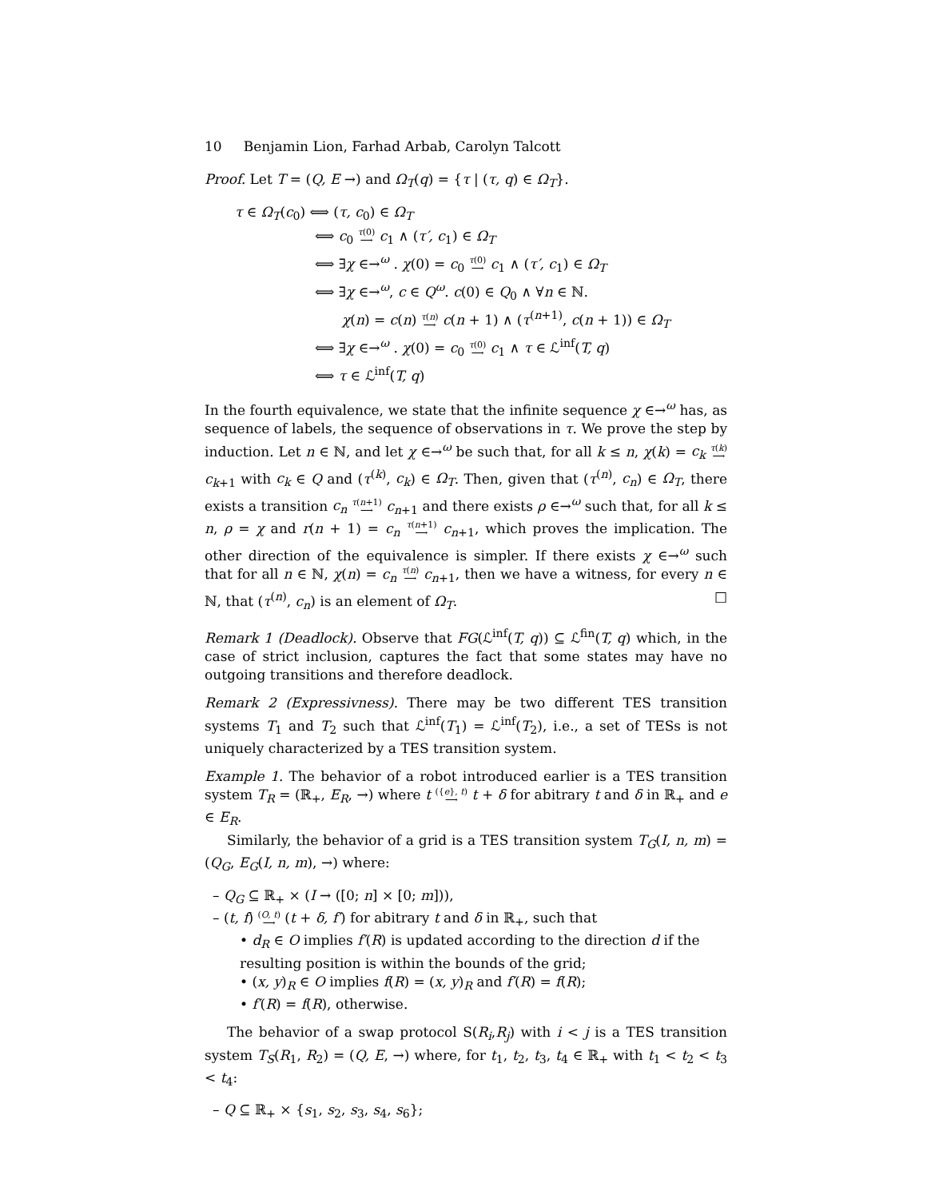10 Benjamin Lion, Farhad Arbab, Carolyn Talcott
Proof. Let T = (Q, E →) and Ω<sub>T</sub>(q) = {τ | (τ, q) ∈ Ω<sub>T</sub>}.
τ ∈ Ω<sub>T</sub>(c<sub>0</sub>) ⟺ (τ, c<sub>0</sub>) ∈ Ω<sub>T</sub>
⟺ c<sub>0</sub> τ(0)
⟶ c<sub>1</sub> ∧ (τ′, c<sub>1</sub>) ∈ Ω<sub>T</sub>
⟺ ∃χ ∈→<sup>ω</sup> . χ(0) = c<sub>0</sub> τ(0)
⟶ c<sub>1</sub> ∧ (τ′, c<sub>1</sub>) ∈ Ω<sub>T</sub>
⟺ ∃χ ∈→<sup>ω</sup>, c ∈ Q<sup>ω</sup>. c(0) ∈ Q<sub>0</sub> ∧ ∀n ∈ ℕ.
χ(n) = c(n) τ(n)
⟶ c(n + 1) ∧ (τ<sup>(n+1)</sup>, c(n + 1)) ∈ Ω<sub>T</sub>
⟺ ∃χ ∈→<sup>ω</sup> . χ(0) = c<sub>0</sub> τ(0)
⟶ c<sub>1</sub> ∧ τ ∈ ℒ<sup>inf</sup>(T, q)
⟺ τ ∈ ℒ<sup>inf</sup>(T, q)
In the fourth equivalence, we state that the infinite sequence χ ∈→<sup>ω</sup> has, as sequence of labels, the sequence of observations in τ. We prove the step by induction. Let n ∈ ℕ, and let χ ∈→<sup>ω</sup> be such that, for all k ≤ n, χ(k) = c<sub>k</sub> τ(k)
⟶ c<sub>k+1</sub> with c<sub>k</sub> ∈ Q and (τ<sup>(k)</sup>, c<sub>k</sub>) ∈ Ω<sub>T</sub>. Then, given that (τ<sup>(n)</sup>, c<sub>n</sub>) ∈ Ω<sub>T</sub>, there exists a transition c<sub>n</sub> τ(n+1)
⟶ c<sub>n+1</sub> and there exists ρ ∈→<sup>ω</sup> such that, for all k ≤ n, ρ = χ and r(n + 1) = c<sub>n</sub> τ(n+1)
⟶ c<sub>n+1</sub>, which proves the implication. The other direction of the equivalence is simpler. If there exists χ ∈→<sup>ω</sup> such that for all n ∈ ℕ, χ(n) = c<sub>n</sub> τ(n)
⟶ c<sub>n+1</sub>, then we have a witness, for every n ∈ ℕ, that (τ<sup>(n)</sup>, c<sub>n</sub>) is an element of Ω<sub>T</sub>. □
Remark 1 (Deadlock). Observe that FG(ℒ<sup>inf</sup>(T, q)) ⊆ ℒ<sup>fin</sup>(T, q) which, in the case of strict inclusion, captures the fact that some states may have no outgoing transitions and therefore deadlock.
Remark 2 (Expressivness). There may be two different TES transition systems T<sub>1</sub> and T<sub>2</sub> such that ℒ<sup>inf</sup>(T<sub>1</sub>) = ℒ<sup>inf</sup>(T<sub>2</sub>), i.e., a set of TESs is not uniquely characterized by a TES transition system.
Example 1. The behavior of a robot introduced earlier is a TES transition system T<sub>R</sub> = (ℝ<sub>+</sub>, E<sub>R</sub>, →) where t ({e}, t)
⟶ t + δ for abitrary t and δ in ℝ<sub>+</sub> and e ∈ E<sub>R</sub>.
Similarly, the behavior of a grid is a TES transition system T<sub>G</sub>(I, n, m) = (Q<sub>G</sub>, E<sub>G</sub>(I, n, m), →) where:
– Q<sub>G</sub> ⊆ ℝ<sub>+</sub> × (I → ([0; n] × [0; m])),
– (t, f) (O, t)
⟶ (t + δ, f′) for abitrary t and δ in ℝ<sub>+</sub>, such that
• d<sub>R</sub> ∈ O implies f′(R) is updated according to the direction d if the resulting position is within the bounds of the grid;
• (x, y)<sub>R</sub> ∈ O implies f(R) = (x, y)<sub>R</sub> and f′(R) = f(R);
• f′(R) = f(R), otherwise.
The behavior of a swap protocol S(R<sub>i</sub>,R<sub>j</sub>) with i < j is a TES transition system T<sub>S</sub>(R<sub>1</sub>, R<sub>2</sub>) = (Q, E, →) where, for t<sub>1</sub>, t<sub>2</sub>, t<sub>3</sub>, t<sub>4</sub> ∈ ℝ<sub>+</sub> with t<sub>1</sub> < t<sub>2</sub> < t<sub>3</sub> < t<sub>4</sub>:
– Q ⊆ ℝ<sub>+</sub> × {s<sub>1</sub>, s<sub>2</sub>, s<sub>3</sub>, s<sub>4</sub>, s<sub>6</sub>};